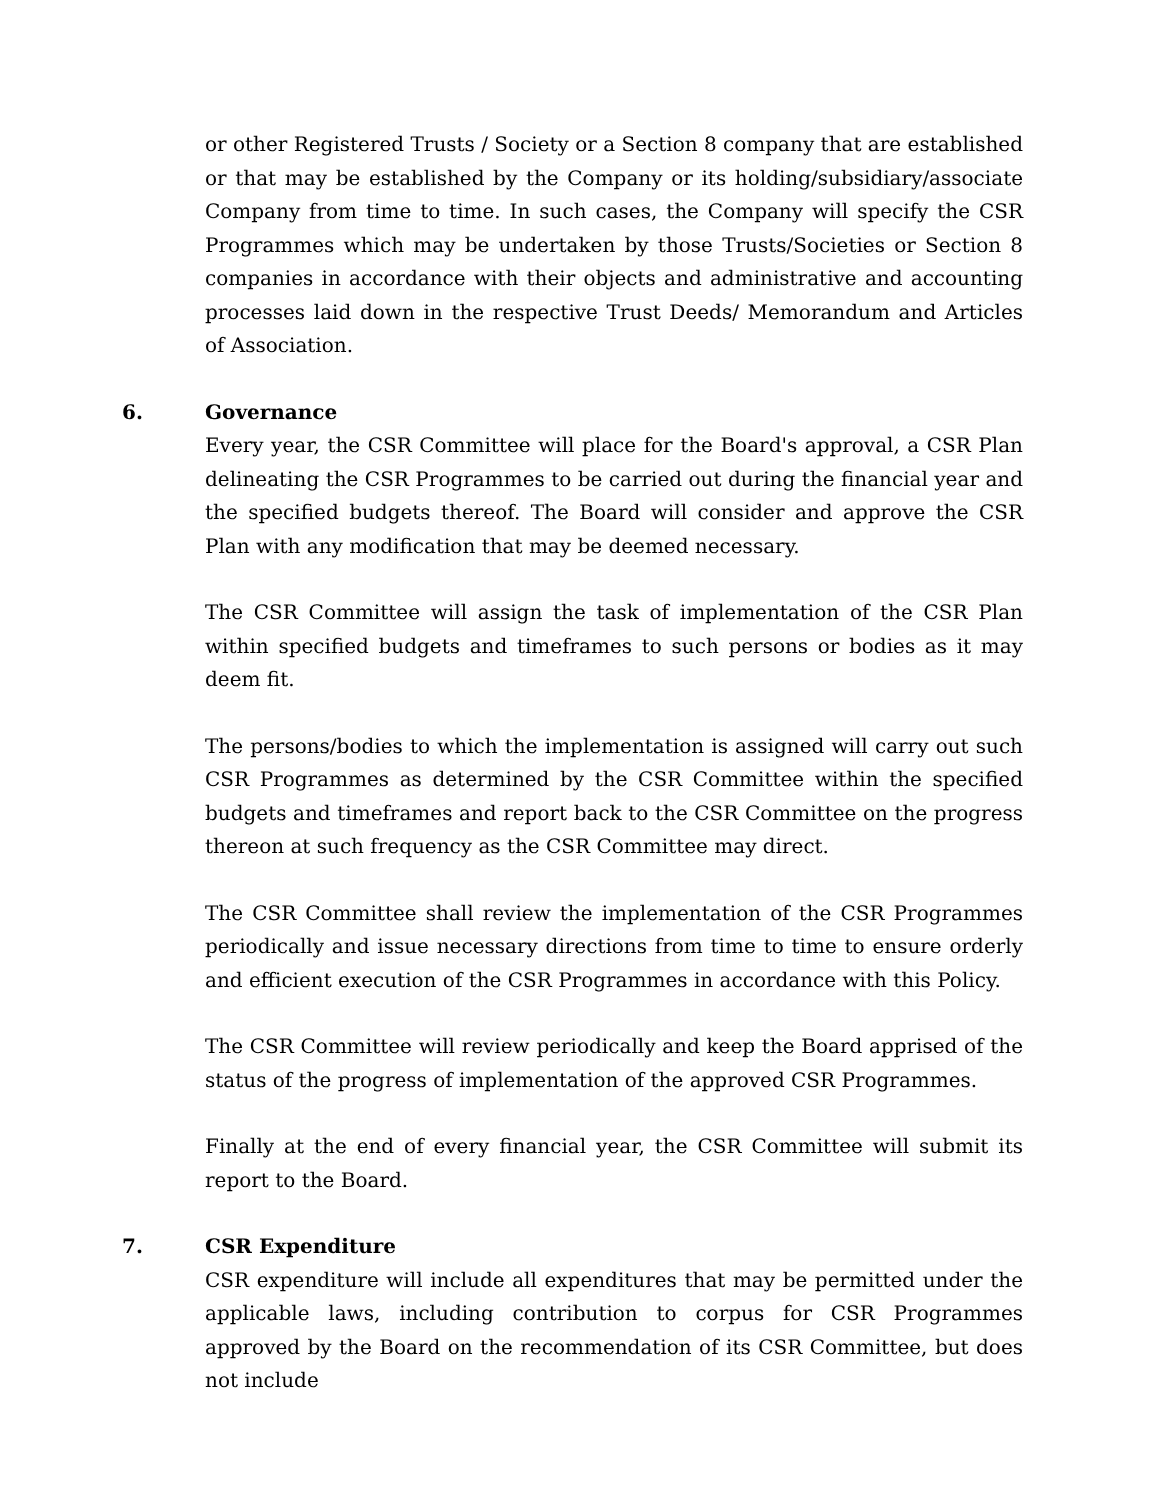or other Registered Trusts / Society or a Section 8 company that are established or that may be established by the Company or its holding/subsidiary/associate Company from time to time. In such cases, the Company will specify the CSR Programmes which may be undertaken by those Trusts/Societies or Section 8 companies in accordance with their objects and administrative and accounting processes laid down in the respective Trust Deeds/ Memorandum and Articles of Association.
6. Governance
Every year, the CSR Committee will place for the Board's approval, a CSR Plan delineating the CSR Programmes to be carried out during the financial year and the specified budgets thereof. The Board will consider and approve the CSR Plan with any modification that may be deemed necessary.
The CSR Committee will assign the task of implementation of the CSR Plan within specified budgets and timeframes to such persons or bodies as it may deem fit.
The persons/bodies to which the implementation is assigned will carry out such CSR Programmes as determined by the CSR Committee within the specified budgets and timeframes and report back to the CSR Committee on the progress thereon at such frequency as the CSR Committee may direct.
The CSR Committee shall review the implementation of the CSR Programmes periodically and issue necessary directions from time to time to ensure orderly and efficient execution of the CSR Programmes in accordance with this Policy.
The CSR Committee will review periodically and keep the Board apprised of the status of the progress of implementation of the approved CSR Programmes.
Finally at the end of every financial year, the CSR Committee will submit its report to the Board.
7. CSR Expenditure
CSR expenditure will include all expenditures that may be permitted under the applicable laws, including contribution to corpus for CSR Programmes approved by the Board on the recommendation of its CSR Committee, but does not include